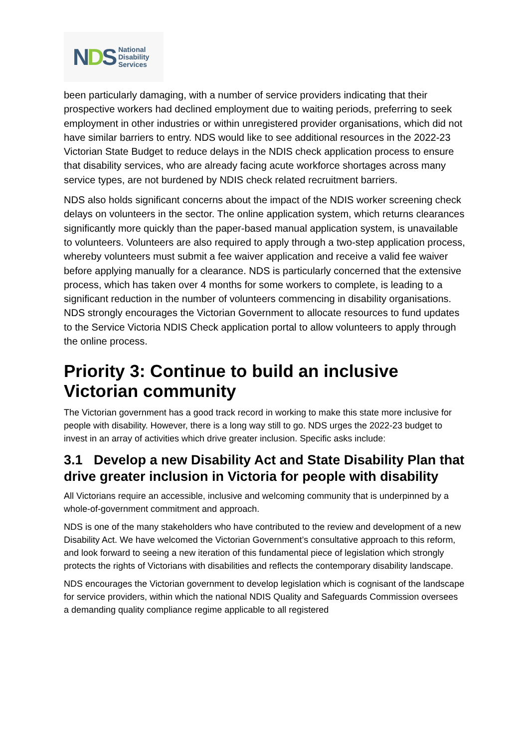NDS
National
Disability
Services
been particularly damaging, with a number of service providers indicating that their prospective workers had declined employment due to waiting periods, preferring to seek employment in other industries or within unregistered provider organisations, which did not have similar barriers to entry. NDS would like to see additional resources in the 2022-23 Victorian State Budget to reduce delays in the NDIS check application process to ensure that disability services, who are already facing acute workforce shortages across many service types, are not burdened by NDIS check related recruitment barriers.
NDS also holds significant concerns about the impact of the NDIS worker screening check delays on volunteers in the sector. The online application system, which returns clearances significantly more quickly than the paper-based manual application system, is unavailable to volunteers. Volunteers are also required to apply through a two-step application process, whereby volunteers must submit a fee waiver application and receive a valid fee waiver before applying manually for a clearance. NDS is particularly concerned that the extensive process, which has taken over 4 months for some workers to complete, is leading to a significant reduction in the number of volunteers commencing in disability organisations. NDS strongly encourages the Victorian Government to allocate resources to fund updates to the Service Victoria NDIS Check application portal to allow volunteers to apply through the online process.
Priority 3: Continue to build an inclusive Victorian community
The Victorian government has a good track record in working to make this state more inclusive for people with disability. However, there is a long way still to go. NDS urges the 2022-23 budget to invest in an array of activities which drive greater inclusion. Specific asks include:
3.1 Develop a new Disability Act and State Disability Plan that drive greater inclusion in Victoria for people with disability
All Victorians require an accessible, inclusive and welcoming community that is underpinned by a whole-of-government commitment and approach.
NDS is one of the many stakeholders who have contributed to the review and development of a new Disability Act. We have welcomed the Victorian Government’s consultative approach to this reform, and look forward to seeing a new iteration of this fundamental piece of legislation which strongly protects the rights of Victorians with disabilities and reflects the contemporary disability landscape.
NDS encourages the Victorian government to develop legislation which is cognisant of the landscape for service providers, within which the national NDIS Quality and Safeguards Commission oversees a demanding quality compliance regime applicable to all registered